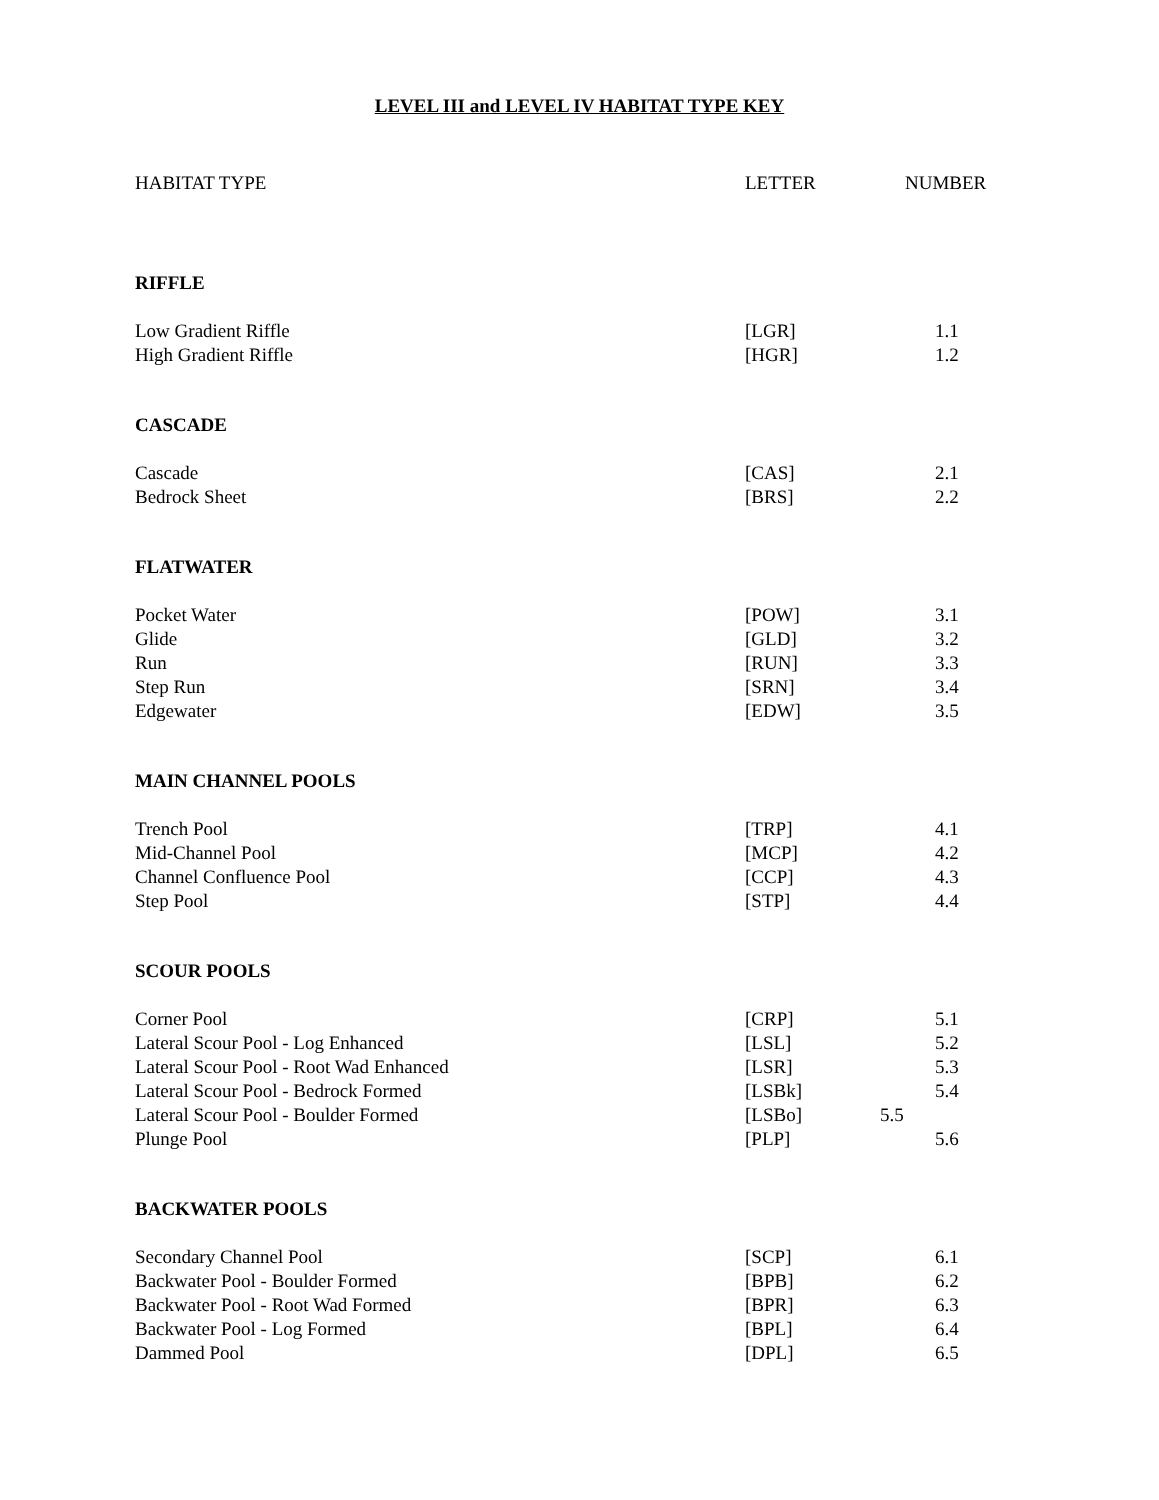LEVEL III and LEVEL IV HABITAT TYPE KEY
| HABITAT TYPE | LETTER | NUMBER |
| RIFFLE | | |
| Low Gradient Riffle | [LGR] | 1.1 |
| High Gradient Riffle | [HGR] | 1.2 |
| CASCADE | | |
| Cascade | [CAS] | 2.1 |
| Bedrock Sheet | [BRS] | 2.2 |
| FLATWATER | | |
| Pocket Water | [POW] | 3.1 |
| Glide | [GLD] | 3.2 |
| Run | [RUN] | 3.3 |
| Step Run | [SRN] | 3.4 |
| Edgewater | [EDW] | 3.5 |
| MAIN CHANNEL POOLS | | |
| Trench Pool | [TRP] | 4.1 |
| Mid-Channel Pool | [MCP] | 4.2 |
| Channel Confluence Pool | [CCP] | 4.3 |
| Step Pool | [STP] | 4.4 |
| SCOUR POOLS | | |
| Corner Pool | [CRP] | 5.1 |
| Lateral Scour Pool - Log Enhanced | [LSL] | 5.2 |
| Lateral Scour Pool - Root Wad Enhanced | [LSR] | 5.3 |
| Lateral Scour Pool - Bedrock Formed | [LSBk] | 5.4 |
| Lateral Scour Pool - Boulder Formed | [LSBo] | 5.5 |
| Plunge Pool | [PLP] | 5.6 |
| BACKWATER POOLS | | |
| Secondary Channel Pool | [SCP] | 6.1 |
| Backwater Pool - Boulder Formed | [BPB] | 6.2 |
| Backwater Pool - Root Wad Formed | [BPR] | 6.3 |
| Backwater Pool - Log Formed | [BPL] | 6.4 |
| Dammed Pool | [DPL] | 6.5 |